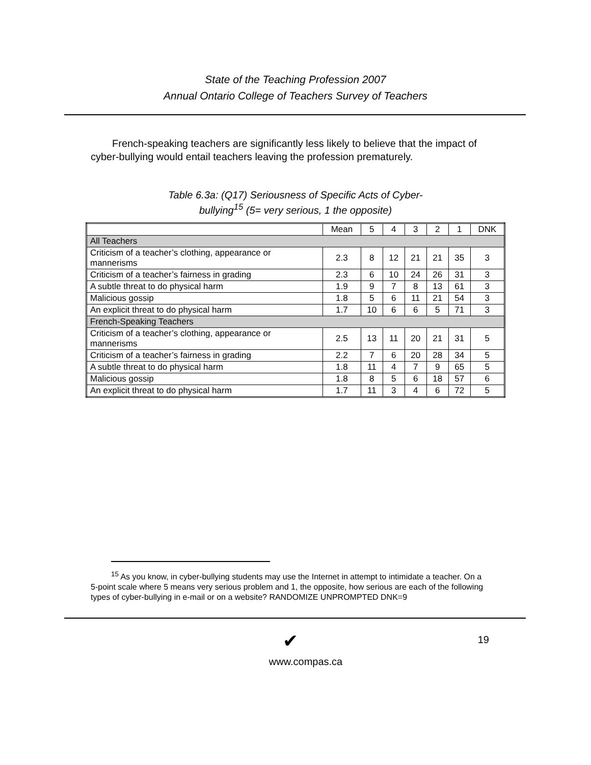State of the Teaching Profession 2007
Annual Ontario College of Teachers Survey of Teachers
French-speaking teachers are significantly less likely to believe that the impact of cyber-bullying would entail teachers leaving the profession prematurely.
Table 6.3a: (Q17) Seriousness of Specific Acts of Cyber-
bullying<sup>15</sup> (5= very serious, 1 the opposite)
| | Mean | 5 | 4 | 3 | 2 | 1 | DNK |
| --- | --- | --- | --- | --- | --- | --- | --- |
| All Teachers | | | | | | | |
| Criticism of a teacher’s clothing, appearance or mannerisms | 2.3 | 8 | 12 | 21 | 21 | 35 | 3 |
| Criticism of a teacher’s fairness in grading | 2.3 | 6 | 10 | 24 | 26 | 31 | 3 |
| A subtle threat to do physical harm | 1.9 | 9 | 7 | 8 | 13 | 61 | 3 |
| Malicious gossip | 1.8 | 5 | 6 | 11 | 21 | 54 | 3 |
| An explicit threat to do physical harm | 1.7 | 10 | 6 | 6 | 5 | 71 | 3 |
| French-Speaking Teachers | | | | | | | |
| Criticism of a teacher’s clothing, appearance or mannerisms | 2.5 | 13 | 11 | 20 | 21 | 31 | 5 |
| Criticism of a teacher’s fairness in grading | 2.2 | 7 | 6 | 20 | 28 | 34 | 5 |
| A subtle threat to do physical harm | 1.8 | 11 | 4 | 7 | 9 | 65 | 5 |
| Malicious gossip | 1.8 | 8 | 5 | 6 | 18 | 57 | 6 |
| An explicit threat to do physical harm | 1.7 | 11 | 3 | 4 | 6 | 72 | 5 |
<sup>15</sup> As you know, in cyber-bullying students may use the Internet in attempt to intimidate a teacher. On a 5-point scale where 5 means very serious problem and 1, the opposite, how serious are each of the following types of cyber-bullying in e-mail or on a website? RANDOMIZE UNPROMPTED DNK=9
19
✔
www.compas.ca